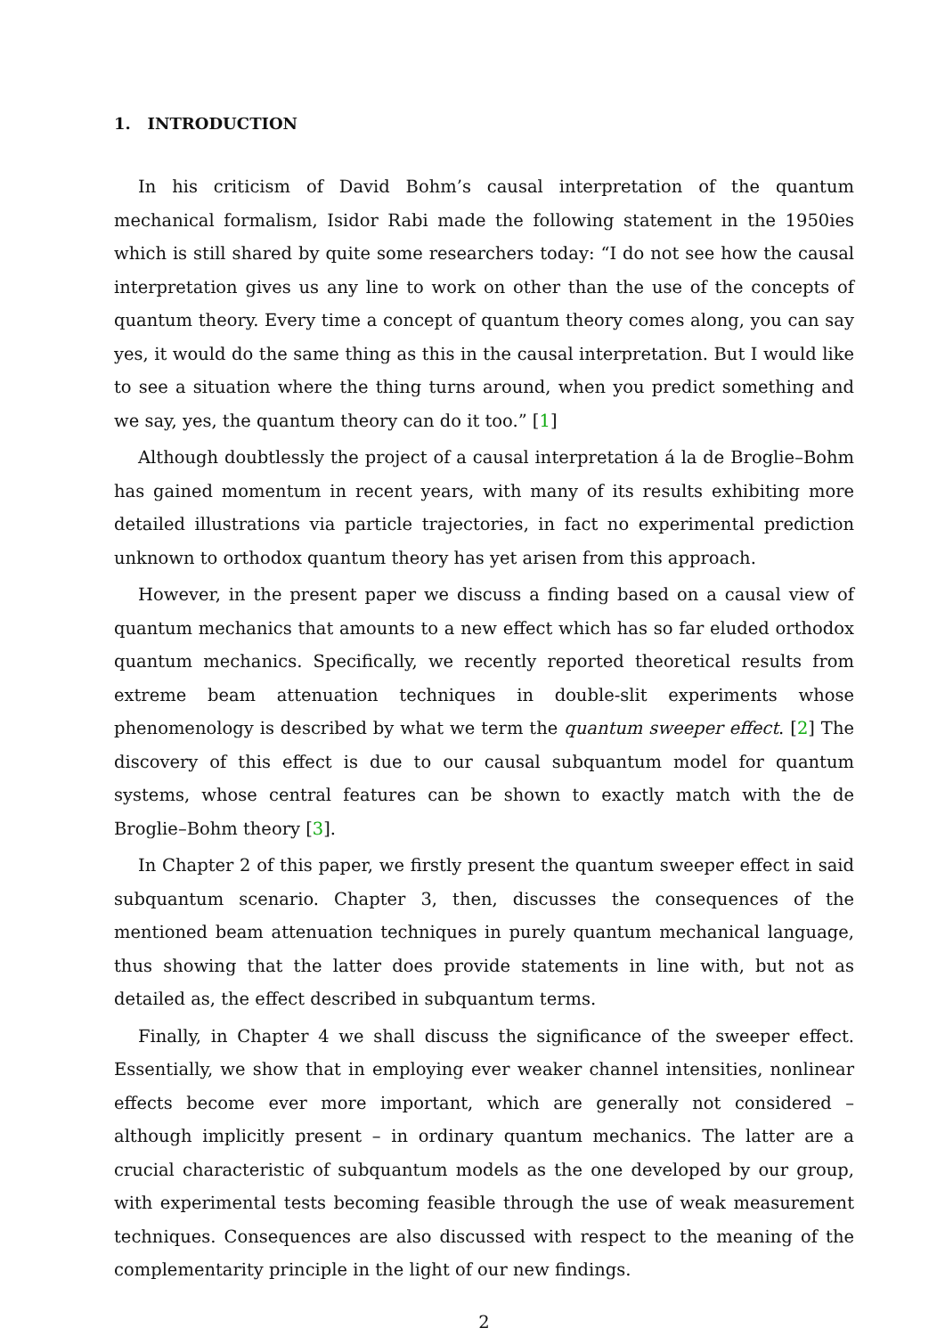1. INTRODUCTION
In his criticism of David Bohm’s causal interpretation of the quantum mechanical formalism, Isidor Rabi made the following statement in the 1950ies which is still shared by quite some researchers today: “I do not see how the causal interpretation gives us any line to work on other than the use of the concepts of quantum theory. Every time a concept of quantum theory comes along, you can say yes, it would do the same thing as this in the causal interpretation. But I would like to see a situation where the thing turns around, when you predict something and we say, yes, the quantum theory can do it too.” [1]
Although doubtlessly the project of a causal interpretation á la de Broglie–Bohm has gained momentum in recent years, with many of its results exhibiting more detailed illustrations via particle trajectories, in fact no experimental prediction unknown to orthodox quantum theory has yet arisen from this approach.
However, in the present paper we discuss a finding based on a causal view of quantum mechanics that amounts to a new effect which has so far eluded orthodox quantum mechanics. Specifically, we recently reported theoretical results from extreme beam attenuation techniques in double-slit experiments whose phenomenology is described by what we term the quantum sweeper effect. [2] The discovery of this effect is due to our causal subquantum model for quantum systems, whose central features can be shown to exactly match with the de Broglie–Bohm theory [3].
In Chapter 2 of this paper, we firstly present the quantum sweeper effect in said subquantum scenario. Chapter 3, then, discusses the consequences of the mentioned beam attenuation techniques in purely quantum mechanical language, thus showing that the latter does provide statements in line with, but not as detailed as, the effect described in subquantum terms.
Finally, in Chapter 4 we shall discuss the significance of the sweeper effect. Essentially, we show that in employing ever weaker channel intensities, nonlinear effects become ever more important, which are generally not considered – although implicitly present – in ordinary quantum mechanics. The latter are a crucial characteristic of subquantum models as the one developed by our group, with experimental tests becoming feasible through the use of weak measurement techniques. Consequences are also discussed with respect to the meaning of the complementarity principle in the light of our new findings.
2